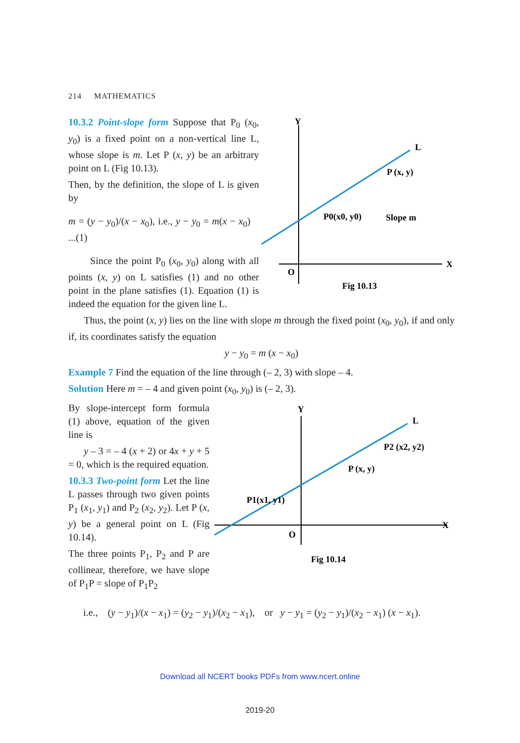214 MATHEMATICS
10.3.2 Point-slope form Suppose that P<sub>0</sub> (x<sub>0</sub>, y<sub>0</sub>) is a fixed point on a non-vertical line L, whose slope is m. Let P (x, y) be an arbitrary point on L (Fig 10.13).
Then, by the definition, the slope of L is given by
m = (y − y<sub>0</sub>)/(x − x<sub>0</sub>), i.e., y − y<sub>0</sub> = m(x − x<sub>0</sub>) ...(1)
Since the point P<sub>0</sub> (x<sub>0</sub>, y<sub>0</sub>) along with all points (x, y) on L satisfies (1) and no other point in the plane satisfies (1). Equation (1) is indeed the equation for the given line L.
Y
L
P (x, y)
P0(x0, y0)
Slope m
O
X
Fig 10.13
Thus, the point (x, y) lies on the line with slope m through the fixed point (x<sub>0</sub>, y<sub>0</sub>), if and only if, its coordinates satisfy the equation
y − y<sub>0</sub> = m (x − x<sub>0</sub>)
Example 7 Find the equation of the line through (– 2, 3) with slope – 4.
Solution Here m = – 4 and given point (x<sub>0</sub>, y<sub>0</sub>) is (– 2, 3).
By slope-intercept form formula (1) above, equation of the given line is
y – 3 = – 4 (x + 2) or 4x + y + 5 = 0, which is the required equation.
10.3.3 Two-point form Let the line L passes through two given points P<sub>1</sub> (x<sub>1</sub>, y<sub>1</sub>) and P<sub>2</sub> (x<sub>2</sub>, y<sub>2</sub>). Let P (x, y) be a general point on L (Fig 10.14).
The three points P<sub>1</sub>, P<sub>2</sub> and P are collinear, therefore, we have slope of P<sub>1</sub>P = slope of P<sub>1</sub>P<sub>2</sub>
Y
L
P2 (x2, y2)
P (x, y)
P1(x1, y1)
O
X
Fig 10.14
i.e., (y − y<sub>1</sub>)/(x − x<sub>1</sub>) = (y<sub>2</sub> − y<sub>1</sub>)/(x<sub>2</sub> − x<sub>1</sub>), or y − y<sub>1</sub> = (y<sub>2</sub> − y<sub>1</sub>)/(x<sub>2</sub> − x<sub>1</sub>) (x − x<sub>1</sub>).
Download all NCERT books PDFs from www.ncert.online
2019-20